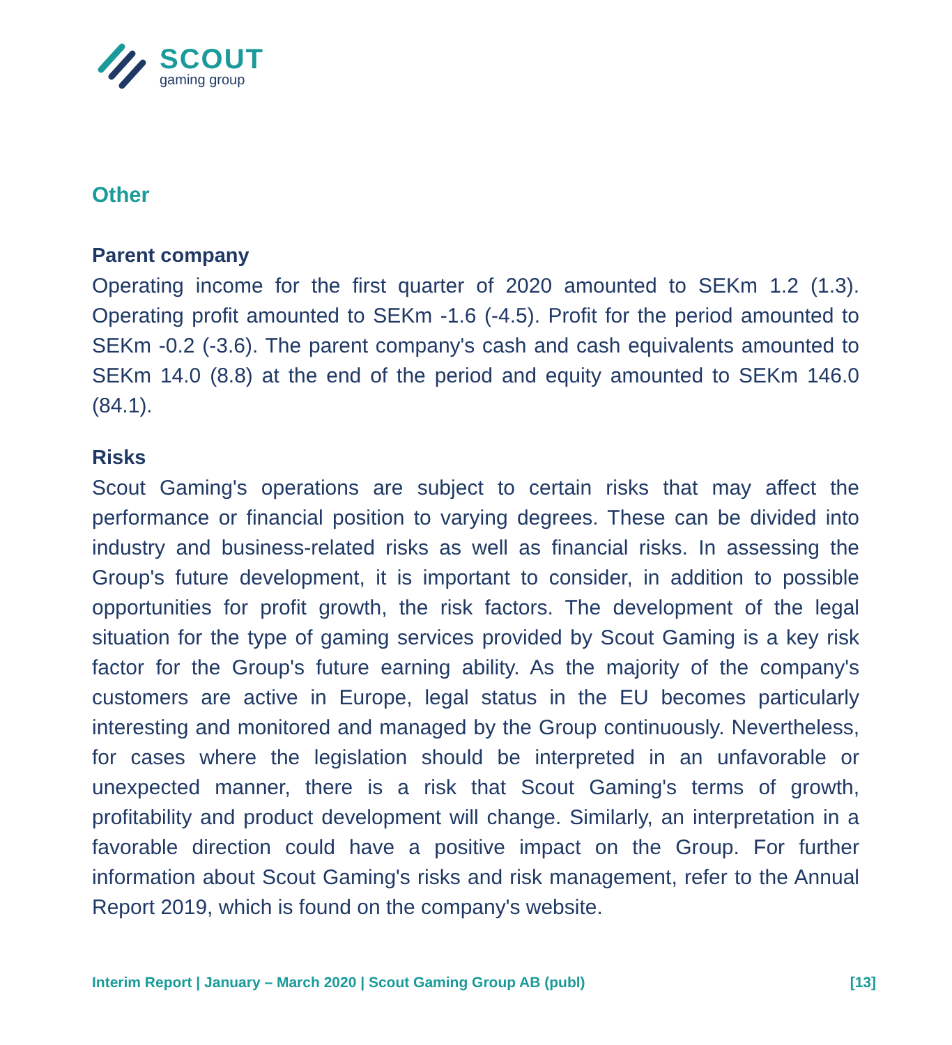SCOUT
gaming group
Other
Parent company
Operating income for the first quarter of 2020 amounted to SEKm 1.2 (1.3). Operating profit amounted to SEKm -1.6 (-4.5). Profit for the period amounted to SEKm -0.2 (-3.6). The parent company's cash and cash equivalents amounted to SEKm 14.0 (8.8) at the end of the period and equity amounted to SEKm 146.0 (84.1).
Risks
Scout Gaming's operations are subject to certain risks that may affect the performance or financial position to varying degrees. These can be divided into industry and business-related risks as well as financial risks. In assessing the Group's future development, it is important to consider, in addition to possible opportunities for profit growth, the risk factors. The development of the legal situation for the type of gaming services provided by Scout Gaming is a key risk factor for the Group's future earning ability. As the majority of the company's customers are active in Europe, legal status in the EU becomes particularly interesting and monitored and managed by the Group continuously. Nevertheless, for cases where the legislation should be interpreted in an unfavorable or unexpected manner, there is a risk that Scout Gaming's terms of growth, profitability and product development will change. Similarly, an interpretation in a favorable direction could have a positive impact on the Group. For further information about Scout Gaming's risks and risk management, refer to the Annual Report 2019, which is found on the company's website.
Interim Report | January – March 2020 | Scout Gaming Group AB (publ) [13]